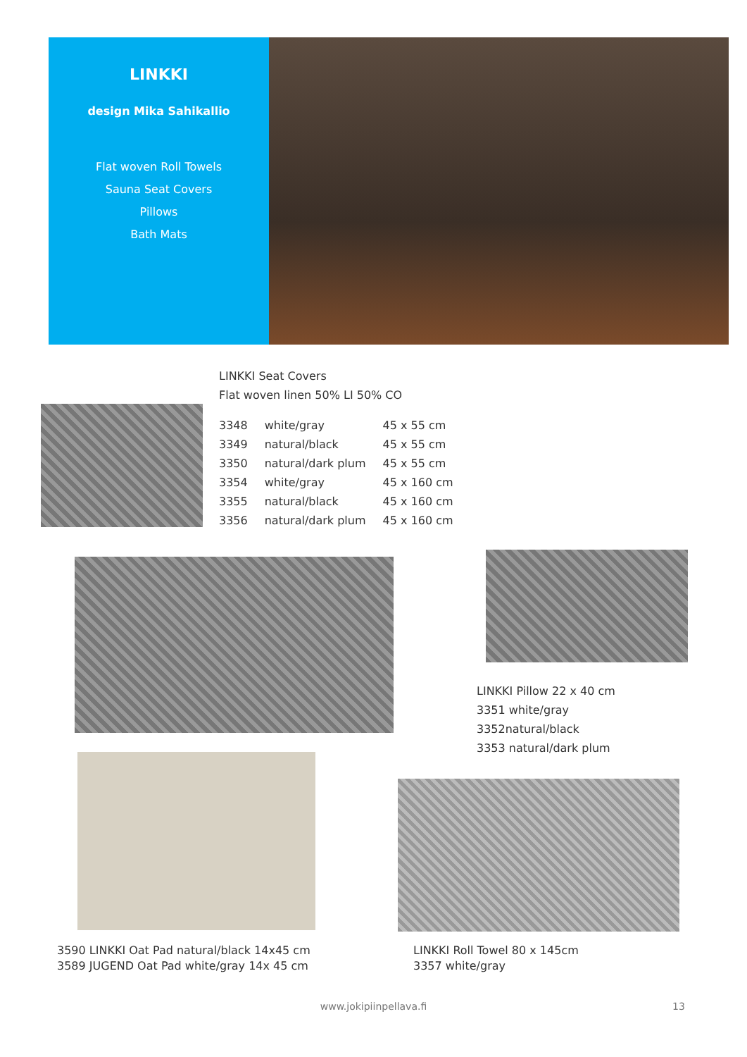LINKKI
design Mika Sahikallio
Flat woven Roll Towels
Sauna Seat Covers
Pillows
Bath Mats
LINKKI Seat Covers
Flat woven linen 50% LI 50% CO
| 3348 | white/gray | 45 x 55 cm |
| 3349 | natural/black | 45 x 55 cm |
| 3350 | natural/dark plum | 45 x 55 cm |
| 3354 | white/gray | 45 x 160 cm |
| 3355 | natural/black | 45 x 160 cm |
| 3356 | natural/dark plum | 45 x 160 cm |
LINKKI Pillow 22 x 40 cm
3351 white/gray
3352natural/black
3353 natural/dark plum
3590 LINKKI Oat Pad natural/black 14x45 cm
3589 JUGEND Oat Pad white/gray 14x 45 cm
LINKKI Roll Towel 80 x 145cm
3357 white/gray
www.jokipiinpellava.fi 13